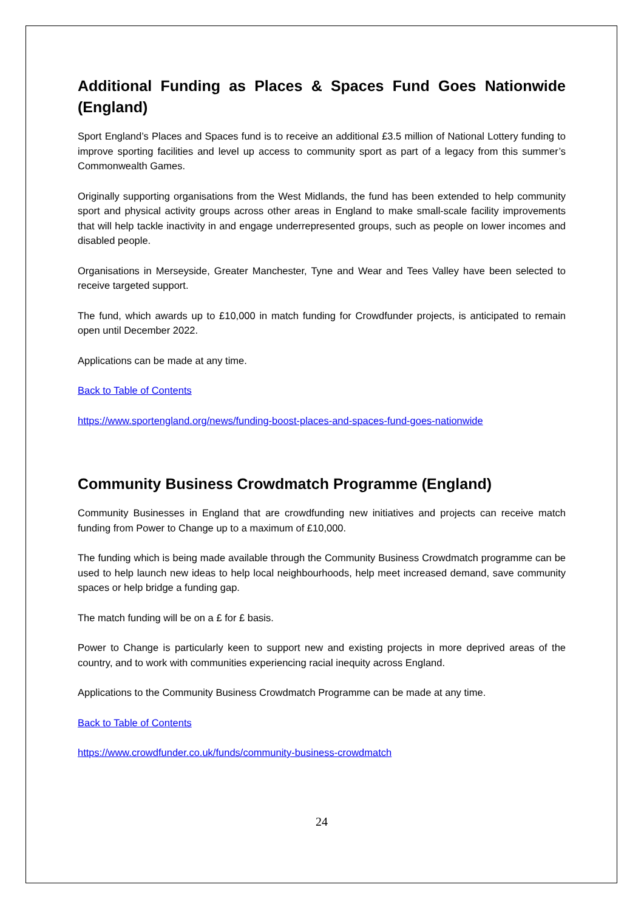Additional Funding as Places & Spaces Fund Goes Nationwide (England)
Sport England’s Places and Spaces fund is to receive an additional £3.5 million of National Lottery funding to improve sporting facilities and level up access to community sport as part of a legacy from this summer’s Commonwealth Games.
Originally supporting organisations from the West Midlands, the fund has been extended to help community sport and physical activity groups across other areas in England to make small-scale facility improvements that will help tackle inactivity in and engage underrepresented groups, such as people on lower incomes and disabled people.
Organisations in Merseyside, Greater Manchester, Tyne and Wear and Tees Valley have been selected to receive targeted support.
The fund, which awards up to £10,000 in match funding for Crowdfunder projects, is anticipated to remain open until December 2022.
Applications can be made at any time.
Back to Table of Contents
https://www.sportengland.org/news/funding-boost-places-and-spaces-fund-goes-nationwide
Community Business Crowdmatch Programme (England)
Community Businesses in England that are crowdfunding new initiatives and projects can receive match funding from Power to Change up to a maximum of £10,000.
The funding which is being made available through the Community Business Crowdmatch programme can be used to help launch new ideas to help local neighbourhoods, help meet increased demand, save community spaces or help bridge a funding gap.
The match funding will be on a £ for £ basis.
Power to Change is particularly keen to support new and existing projects in more deprived areas of the country, and to work with communities experiencing racial inequity across England.
Applications to the Community Business Crowdmatch Programme can be made at any time.
Back to Table of Contents
https://www.crowdfunder.co.uk/funds/community-business-crowdmatch
24